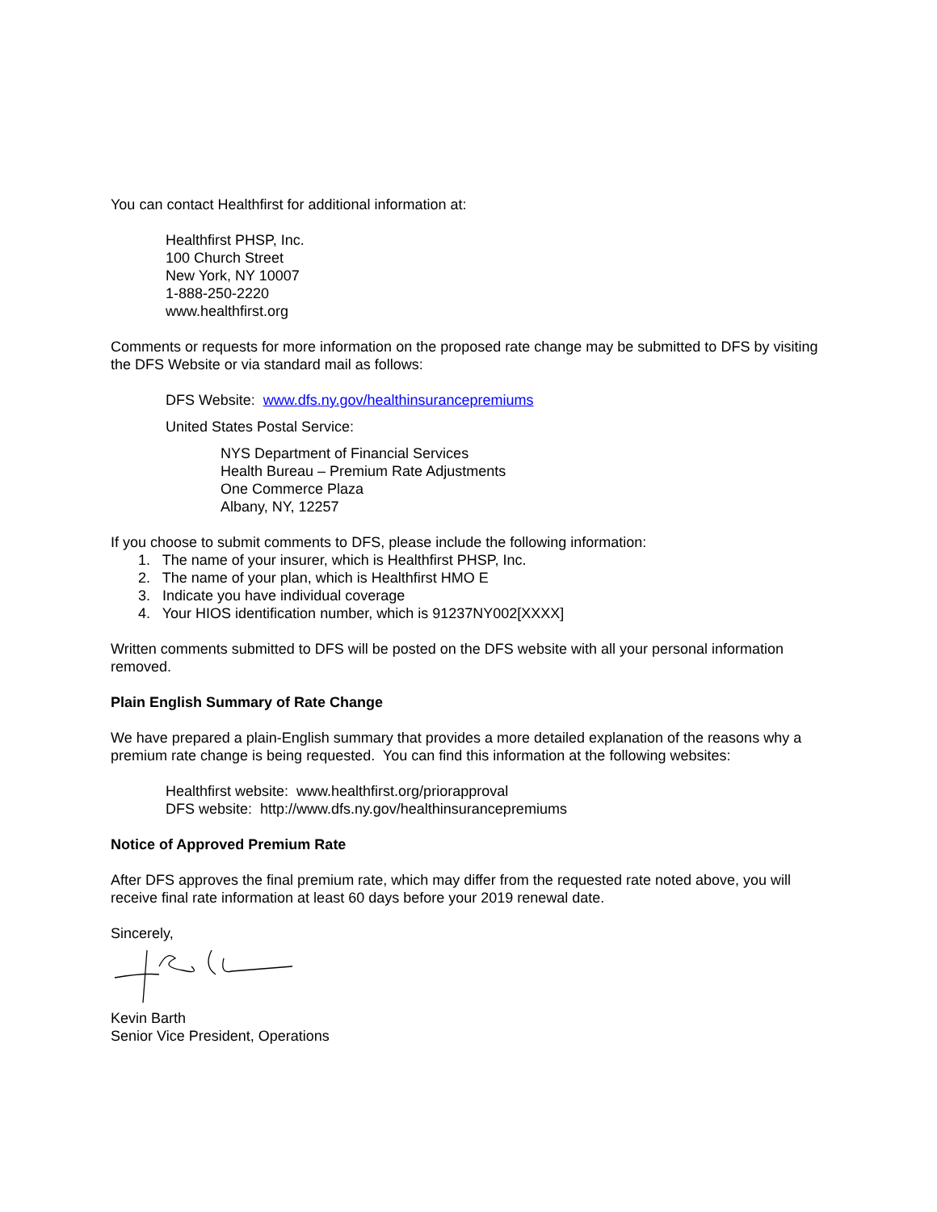You can contact Healthfirst for additional information at:
Healthfirst PHSP, Inc.
100 Church Street
New York, NY 10007
1-888-250-2220
www.healthfirst.org
Comments or requests for more information on the proposed rate change may be submitted to DFS by visiting the DFS Website or via standard mail as follows:
DFS Website: www.dfs.ny.gov/healthinsurancepremiums
United States Postal Service:
NYS Department of Financial Services
Health Bureau – Premium Rate Adjustments
One Commerce Plaza
Albany, NY, 12257
If you choose to submit comments to DFS, please include the following information:
1. The name of your insurer, which is Healthfirst PHSP, Inc.
2. The name of your plan, which is Healthfirst HMO E
3. Indicate you have individual coverage
4. Your HIOS identification number, which is 91237NY002[XXXX]
Written comments submitted to DFS will be posted on the DFS website with all your personal information removed.
Plain English Summary of Rate Change
We have prepared a plain-English summary that provides a more detailed explanation of the reasons why a premium rate change is being requested. You can find this information at the following websites:
Healthfirst website: www.healthfirst.org/priorapproval
DFS website: http://www.dfs.ny.gov/healthinsurancepremiums
Notice of Approved Premium Rate
After DFS approves the final premium rate, which may differ from the requested rate noted above, you will receive final rate information at least 60 days before your 2019 renewal date.
Sincerely,
Kevin Barth
Senior Vice President, Operations